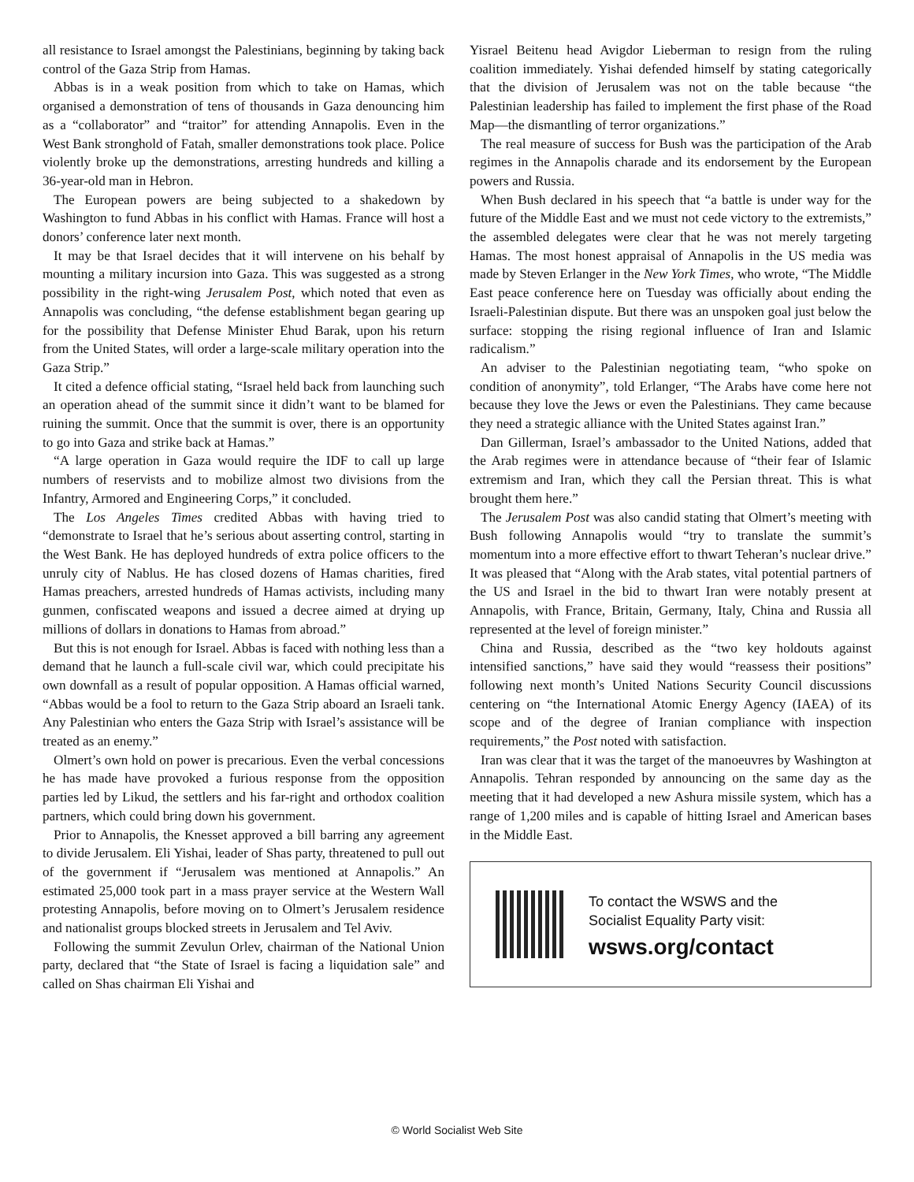all resistance to Israel amongst the Palestinians, beginning by taking back control of the Gaza Strip from Hamas.
Abbas is in a weak position from which to take on Hamas, which organised a demonstration of tens of thousands in Gaza denouncing him as a “collaborator” and “traitor” for attending Annapolis. Even in the West Bank stronghold of Fatah, smaller demonstrations took place. Police violently broke up the demonstrations, arresting hundreds and killing a 36-year-old man in Hebron.
The European powers are being subjected to a shakedown by Washington to fund Abbas in his conflict with Hamas. France will host a donors’ conference later next month.
It may be that Israel decides that it will intervene on his behalf by mounting a military incursion into Gaza. This was suggested as a strong possibility in the right-wing Jerusalem Post, which noted that even as Annapolis was concluding, “the defense establishment began gearing up for the possibility that Defense Minister Ehud Barak, upon his return from the United States, will order a large-scale military operation into the Gaza Strip.”
It cited a defence official stating, “Israel held back from launching such an operation ahead of the summit since it didn’t want to be blamed for ruining the summit. Once that the summit is over, there is an opportunity to go into Gaza and strike back at Hamas.”
“A large operation in Gaza would require the IDF to call up large numbers of reservists and to mobilize almost two divisions from the Infantry, Armored and Engineering Corps,” it concluded.
The Los Angeles Times credited Abbas with having tried to “demonstrate to Israel that he’s serious about asserting control, starting in the West Bank. He has deployed hundreds of extra police officers to the unruly city of Nablus. He has closed dozens of Hamas charities, fired Hamas preachers, arrested hundreds of Hamas activists, including many gunmen, confiscated weapons and issued a decree aimed at drying up millions of dollars in donations to Hamas from abroad.”
But this is not enough for Israel. Abbas is faced with nothing less than a demand that he launch a full-scale civil war, which could precipitate his own downfall as a result of popular opposition. A Hamas official warned, “Abbas would be a fool to return to the Gaza Strip aboard an Israeli tank. Any Palestinian who enters the Gaza Strip with Israel’s assistance will be treated as an enemy.”
Olmert’s own hold on power is precarious. Even the verbal concessions he has made have provoked a furious response from the opposition parties led by Likud, the settlers and his far-right and orthodox coalition partners, which could bring down his government.
Prior to Annapolis, the Knesset approved a bill barring any agreement to divide Jerusalem. Eli Yishai, leader of Shas party, threatened to pull out of the government if “Jerusalem was mentioned at Annapolis.” An estimated 25,000 took part in a mass prayer service at the Western Wall protesting Annapolis, before moving on to Olmert’s Jerusalem residence and nationalist groups blocked streets in Jerusalem and Tel Aviv.
Following the summit Zevulun Orlev, chairman of the National Union party, declared that “the State of Israel is facing a liquidation sale” and called on Shas chairman Eli Yishai and
Yisrael Beitenu head Avigdor Lieberman to resign from the ruling coalition immediately. Yishai defended himself by stating categorically that the division of Jerusalem was not on the table because “the Palestinian leadership has failed to implement the first phase of the Road Map—the dismantling of terror organizations.”
The real measure of success for Bush was the participation of the Arab regimes in the Annapolis charade and its endorsement by the European powers and Russia.
When Bush declared in his speech that “a battle is under way for the future of the Middle East and we must not cede victory to the extremists,” the assembled delegates were clear that he was not merely targeting Hamas. The most honest appraisal of Annapolis in the US media was made by Steven Erlanger in the New York Times, who wrote, “The Middle East peace conference here on Tuesday was officially about ending the Israeli-Palestinian dispute. But there was an unspoken goal just below the surface: stopping the rising regional influence of Iran and Islamic radicalism.”
An adviser to the Palestinian negotiating team, “who spoke on condition of anonymity”, told Erlanger, “The Arabs have come here not because they love the Jews or even the Palestinians. They came because they need a strategic alliance with the United States against Iran.”
Dan Gillerman, Israel’s ambassador to the United Nations, added that the Arab regimes were in attendance because of “their fear of Islamic extremism and Iran, which they call the Persian threat. This is what brought them here.”
The Jerusalem Post was also candid stating that Olmert’s meeting with Bush following Annapolis would “try to translate the summit’s momentum into a more effective effort to thwart Teheran’s nuclear drive.” It was pleased that “Along with the Arab states, vital potential partners of the US and Israel in the bid to thwart Iran were notably present at Annapolis, with France, Britain, Germany, Italy, China and Russia all represented at the level of foreign minister.”
China and Russia, described as the “two key holdouts against intensified sanctions,” have said they would “reassess their positions” following next month’s United Nations Security Council discussions centering on “the International Atomic Energy Agency (IAEA) of its scope and of the degree of Iranian compliance with inspection requirements,” the Post noted with satisfaction.
Iran was clear that it was the target of the manoeuvres by Washington at Annapolis. Tehran responded by announcing on the same day as the meeting that it had developed a new Ashura missile system, which has a range of 1,200 miles and is capable of hitting Israel and American bases in the Middle East.
To contact the WSWS and the
Socialist Equality Party visit:
wsws.org/contact
© World Socialist Web Site